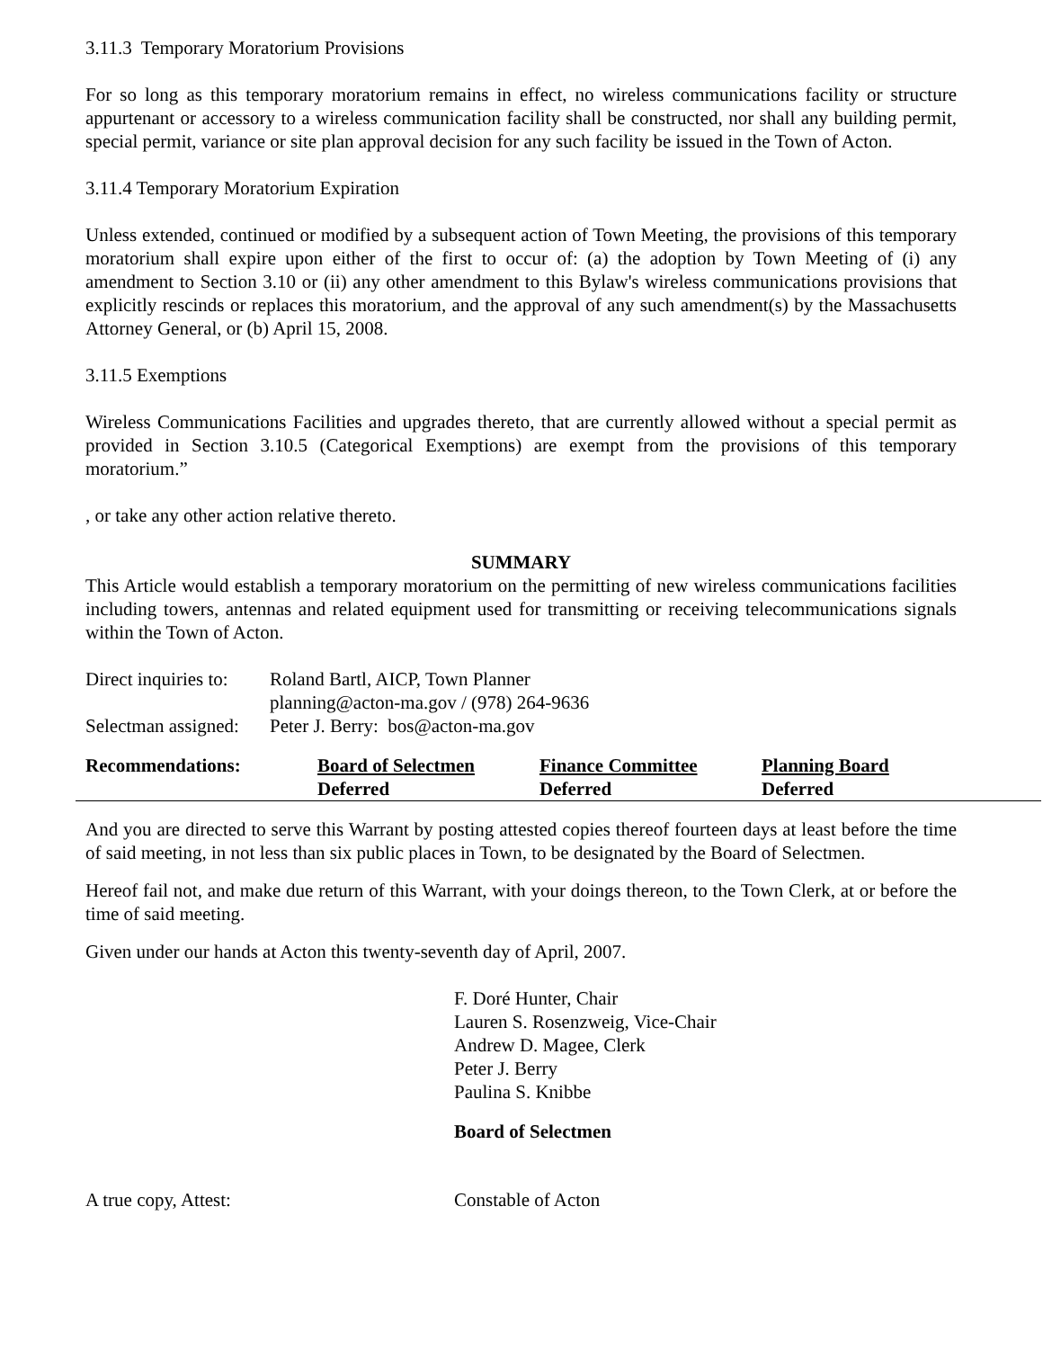3.11.3 Temporary Moratorium Provisions
For so long as this temporary moratorium remains in effect, no wireless communications facility or structure appurtenant or accessory to a wireless communication facility shall be constructed, nor shall any building permit, special permit, variance or site plan approval decision for any such facility be issued in the Town of Acton.
3.11.4 Temporary Moratorium Expiration
Unless extended, continued or modified by a subsequent action of Town Meeting, the provisions of this temporary moratorium shall expire upon either of the first to occur of: (a) the adoption by Town Meeting of (i) any amendment to Section 3.10 or (ii) any other amendment to this Bylaw's wireless communications provisions that explicitly rescinds or replaces this moratorium, and the approval of any such amendment(s) by the Massachusetts Attorney General, or (b) April 15, 2008.
3.11.5 Exemptions
Wireless Communications Facilities and upgrades thereto, that are currently allowed without a special permit as provided in Section 3.10.5 (Categorical Exemptions) are exempt from the provisions of this temporary moratorium.”
, or take any other action relative thereto.
SUMMARY
This Article would establish a temporary moratorium on the permitting of new wireless communications facilities including towers, antennas and related equipment used for transmitting or receiving telecommunications signals within the Town of Acton.
| Direct inquiries to: | Roland Bartl, AICP, Town Planner |
| | planning@acton-ma.gov / (978) 264-9636 |
| Selectman assigned: | Peter J. Berry: bos@acton-ma.gov |
| Recommendations: | Board of Selectmen | Finance Committee | Planning Board |
| | Deferred | Deferred | Deferred |
And you are directed to serve this Warrant by posting attested copies thereof fourteen days at least before the time of said meeting, in not less than six public places in Town, to be designated by the Board of Selectmen.
Hereof fail not, and make due return of this Warrant, with your doings thereon, to the Town Clerk, at or before the time of said meeting.
Given under our hands at Acton this twenty-seventh day of April, 2007.
F. Doré Hunter, Chair
Lauren S. Rosenzweig, Vice-Chair
Andrew D. Magee, Clerk
Peter J. Berry
Paulina S. Knibbe
Board of Selectmen
| A true copy, Attest: | Constable of Acton |